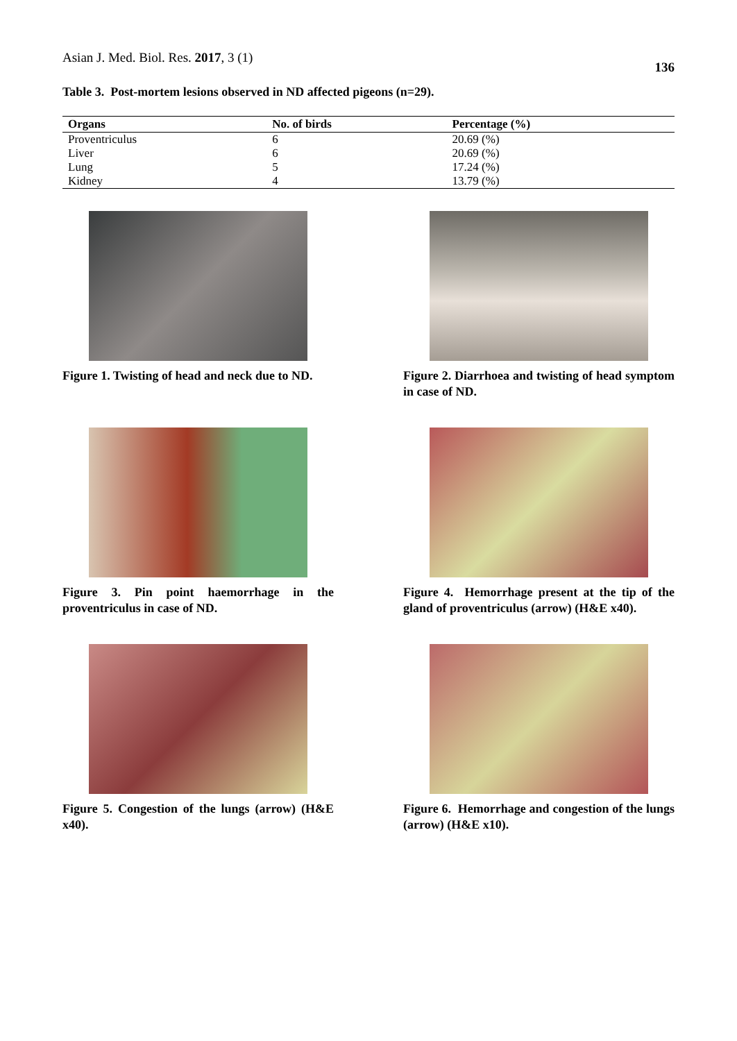Asian J. Med. Biol. Res. 2017, 3 (1) 136
Table 3. Post-mortem lesions observed in ND affected pigeons (n=29).
| Organs | No. of birds | Percentage (%) |
| --- | --- | --- |
| Proventriculus | 6 | 20.69 (%) |
| Liver | 6 | 20.69 (%) |
| Lung | 5 | 17.24 (%) |
| Kidney | 4 | 13.79 (%) |
Figure 1. Twisting of head and neck due to ND.
Figure 2. Diarrhoea and twisting of head symptom in case of ND.
Figure 3. Pin point haemorrhage in the proventriculus in case of ND.
Figure 4. Hemorrhage present at the tip of the gland of proventriculus (arrow) (H&E x40).
Figure 5. Congestion of the lungs (arrow) (H&E x40).
Figure 6. Hemorrhage and congestion of the lungs (arrow) (H&E x10).